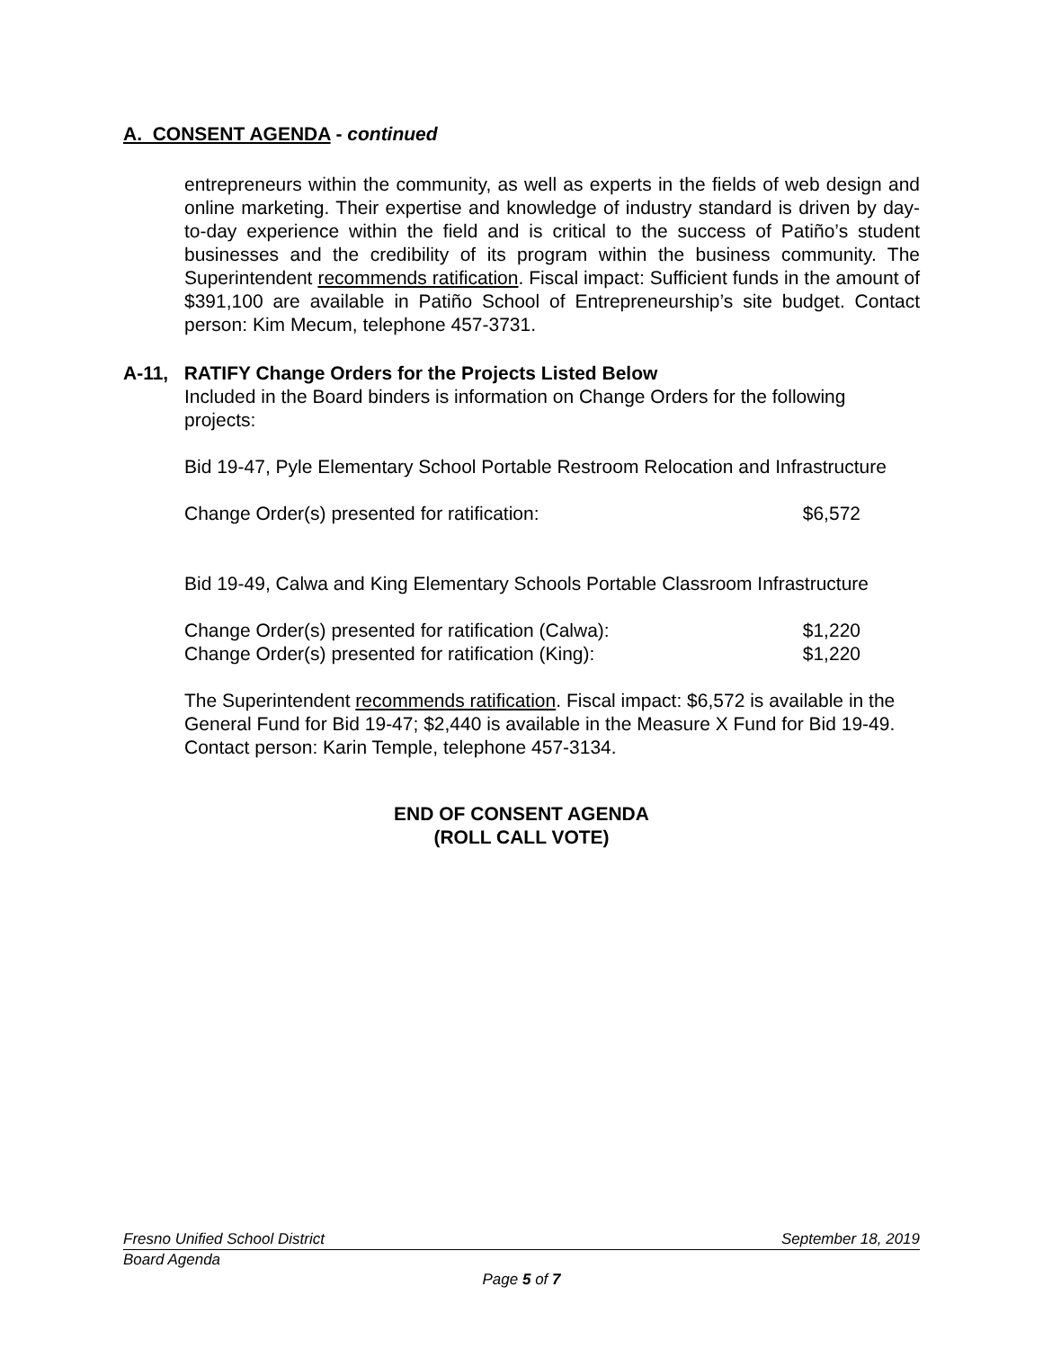A. CONSENT AGENDA - continued
entrepreneurs within the community, as well as experts in the fields of web design and online marketing. Their expertise and knowledge of industry standard is driven by day-to-day experience within the field and is critical to the success of Patiño’s student businesses and the credibility of its program within the business community. The Superintendent recommends ratification. Fiscal impact: Sufficient funds in the amount of $391,100 are available in Patiño School of Entrepreneurship’s site budget. Contact person: Kim Mecum, telephone 457-3731.
A-11, RATIFY Change Orders for the Projects Listed Below
Included in the Board binders is information on Change Orders for the following projects:
Bid 19-47, Pyle Elementary School Portable Restroom Relocation and Infrastructure
Change Order(s) presented for ratification: $6,572
Bid 19-49, Calwa and King Elementary Schools Portable Classroom Infrastructure
Change Order(s) presented for ratification (Calwa): $1,220
Change Order(s) presented for ratification (King): $1,220
The Superintendent recommends ratification. Fiscal impact: $6,572 is available in the General Fund for Bid 19-47; $2,440 is available in the Measure X Fund for Bid 19-49. Contact person: Karin Temple, telephone 457-3134.
END OF CONSENT AGENDA
(ROLL CALL VOTE)
Fresno Unified School District September 18, 2019
Board Agenda
Page 5 of 7